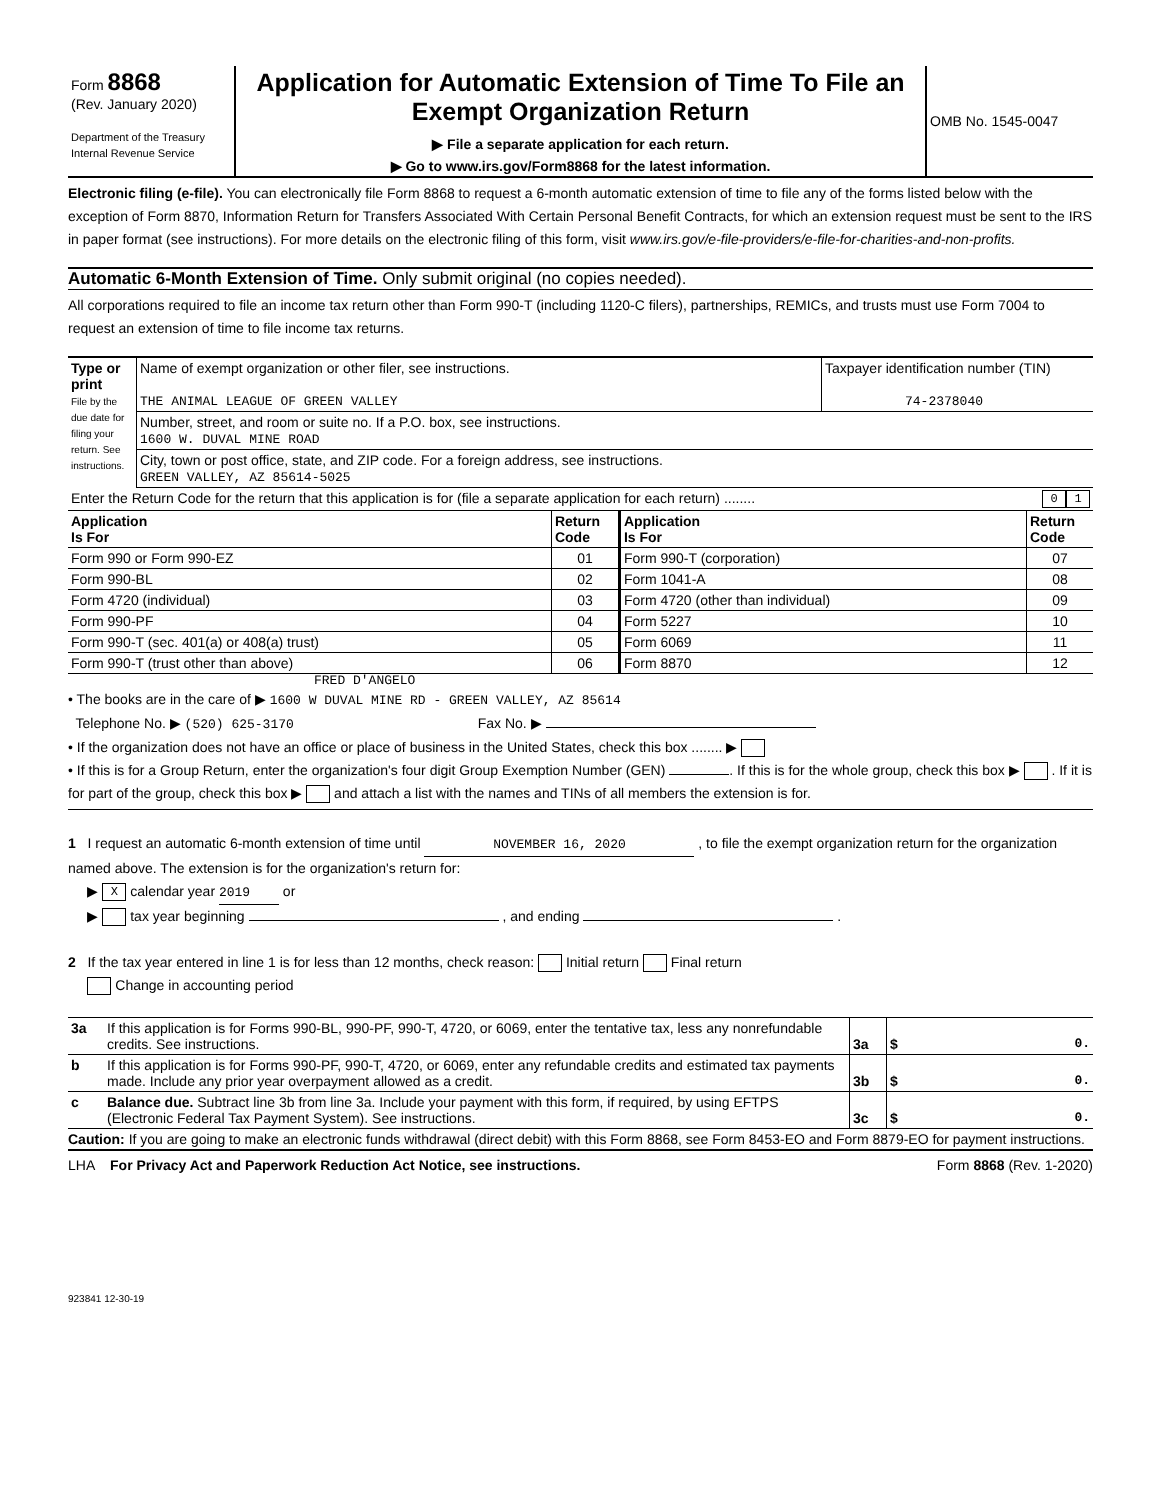| Form 8868 (Rev. January 2020) Department of the Treasury Internal Revenue Service | Application for Automatic Extension of Time To File an Exempt Organization Return ▶ File a separate application for each return. ▶ Go to www.irs.gov/Form8868 for the latest information. | OMB No. 1545-0047 |
Electronic filing (e-file). You can electronically file Form 8868 to request a 6-month automatic extension of time to file any of the forms listed below with the exception of Form 8870, Information Return for Transfers Associated With Certain Personal Benefit Contracts, for which an extension request must be sent to the IRS in paper format (see instructions). For more details on the electronic filing of this form, visit www.irs.gov/e-file-providers/e-file-for-charities-and-non-profits.
Automatic 6-Month Extension of Time. Only submit original (no copies needed).
All corporations required to file an income tax return other than Form 990-T (including 1120-C filers), partnerships, REMICs, and trusts must use Form 7004 to request an extension of time to file income tax returns.
| Type or print File by the due date for filing your return. See instructions. | Name of exempt organization or other filer, see instructions. THE ANIMAL LEAGUE OF GREEN VALLEY | Taxpayer identification number (TIN) 74-2378040 |
| | Number, street, and room or suite no. If a P.O. box, see instructions. 1600 W. DUVAL MINE ROAD | |
| | City, town or post office, state, and ZIP code. For a foreign address, see instructions. GREEN VALLEY, AZ 85614-5025 | |
| Enter the Return Code for the return that this application is for (file a separate application for each return) ........ 1 0 | | |
| Application Is For | Return Code | Application Is For | Return Code |
| --- | --- | --- | --- |
| Form 990 or Form 990-EZ | 01 | Form 990-T (corporation) | 07 |
| Form 990-BL | 02 | Form 1041-A | 08 |
| Form 4720 (individual) | 03 | Form 4720 (other than individual) | 09 |
| Form 990-PF | 04 | Form 5227 | 10 |
| Form 990-T (sec. 401(a) or 408(a) trust) | 05 | Form 6069 | 11 |
| Form 990-T (trust other than above) | 06 | Form 8870 | 12 |
FRED D'ANGELO
• The books are in the care of ▶ 1600 W DUVAL MINE RD - GREEN VALLEY, AZ 85614
Telephone No. ▶ (520) 625-3170 Fax No. ▶
• If the organization does not have an office or place of business in the United States, check this box ........ ▶
• If this is for a Group Return, enter the organization's four digit Group Exemption Number (GEN) . If this is for the whole group, check this box ▶ . If it is for part of the group, check this box ▶ and attach a list with the names and TINs of all members the extension is for.
1 I request an automatic 6-month extension of time until NOVEMBER 16, 2020 , to file the exempt organization return for the organization named above. The extension is for the organization's return for:
▶ X calendar year 2019 or
▶ tax year beginning , and ending .
2 If the tax year entered in line 1 is for less than 12 months, check reason: Initial return Final return
Change in accounting period
| 3a | If this application is for Forms 990-BL, 990-PF, 990-T, 4720, or 6069, enter the tentative tax, less any nonrefundable credits. See instructions. | 3a | $ 0. |
| b | If this application is for Forms 990-PF, 990-T, 4720, or 6069, enter any refundable credits and estimated tax payments made. Include any prior year overpayment allowed as a credit. | 3b | $ 0. |
| c | Balance due. Subtract line 3b from line 3a. Include your payment with this form, if required, by using EFTPS (Electronic Federal Tax Payment System). See instructions. | 3c | $ 0. |
Caution: If you are going to make an electronic funds withdrawal (direct debit) with this Form 8868, see Form 8453-EO and Form 8879-EO for payment instructions.
LHA For Privacy Act and Paperwork Reduction Act Notice, see instructions. Form 8868 (Rev. 1-2020)
923841 12-30-19